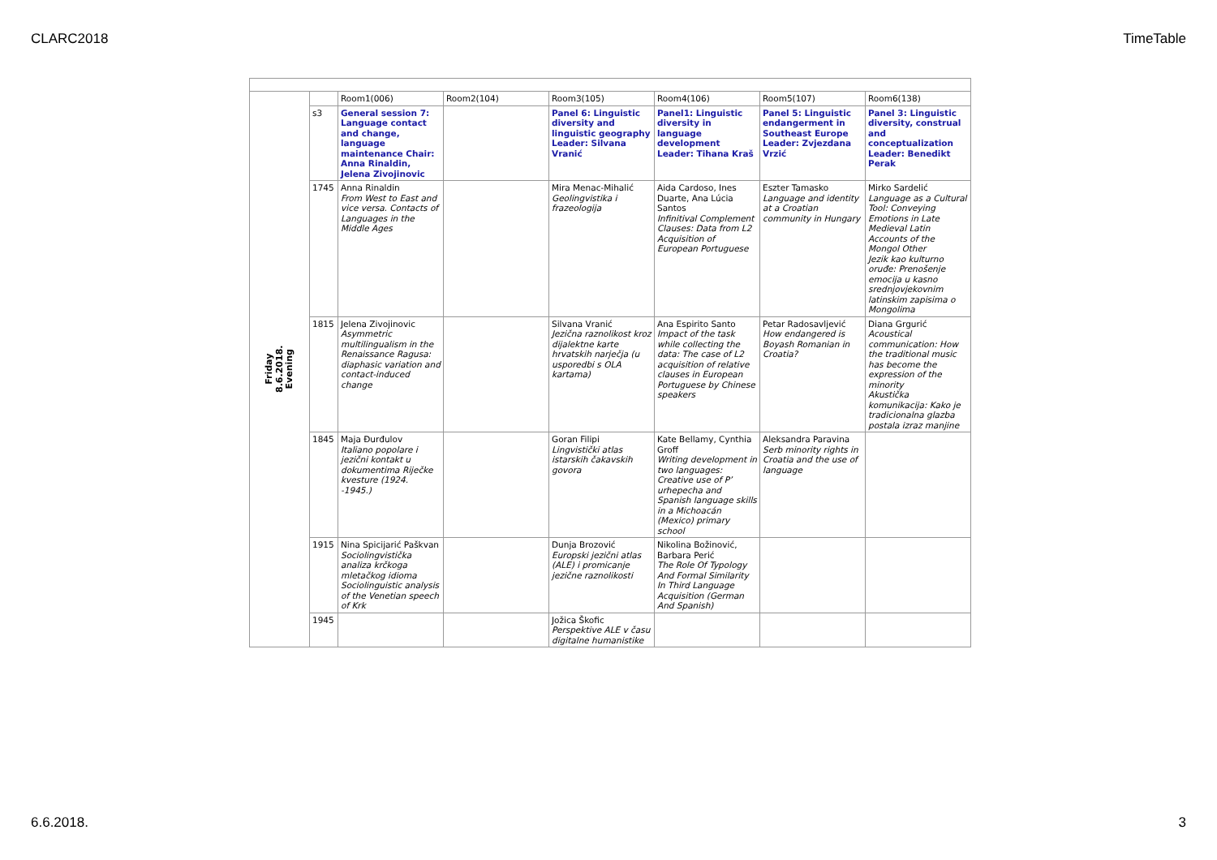CLARC2018 TimeTable
| Friday 8.6.2018. Evening | | Room1(006) | Room2(104) | Room3(105) | Room4(106) | Room5(107) | Room6(138) |
| | s3 | General session 7: Language contact and change, language maintenance Chair: Anna Rinaldin, Jelena Zivojinovic | | Panel 6: Linguistic diversity and linguistic geography Leader: Silvana Vranić | Panel1: Linguistic diversity in language development Leader: Tihana Kraš | Panel 5: Linguistic endangerment in Southeast Europe Leader: Zvjezdana Vrzić | Panel 3: Linguistic diversity, construal and conceptualization Leader: Benedikt Perak |
| | 1745 | Anna Rinaldin From West to East and vice versa. Contacts of Languages in the Middle Ages | | Mira Menac-Mihalić Geolingvistika i frazeologija | Aida Cardoso, Ines Duarte, Ana Lúcia Santos Infinitival Complement Clauses: Data from L2 Acquisition of European Portuguese | Eszter Tamasko Language and identity at a Croatian community in Hungary | Mirko Sardelić Language as a Cultural Tool: Conveying Emotions in Late Medieval Latin Accounts of the Mongol Other Jezik kao kulturno oruđe: Prenošenje emocija u kasno srednjovjekovnim latinskim zapisima o Mongolima |
| | 1815 | Jelena Zivojinovic Asymmetric multilingualism in the Renaissance Ragusa: diaphasic variation and contact-induced change | | Silvana Vranić Jezična raznolikost kroz dijalektne karte hrvatskih narječja (u usporedbi s OLA kartama) | Ana Espirito Santo Impact of the task while collecting the data: The case of L2 acquisition of relative clauses in European Portuguese by Chinese speakers | Petar Radosavljević How endangered is Boyash Romanian in Croatia? | Diana Grgurić Acoustical communication: How the traditional music has become the expression of the minority Akustička komunikacija: Kako je tradicionalna glazba postala izraz manjine |
| | 1845 | Maja Đurđulov Italiano popolare i jezični kontakt u dokumentima Riječke kvesture (1924. -1945.) | | Goran Filipi Lingvistički atlas istarskih čakavskih govora | Kate Bellamy, Cynthia Groff Writing development in two languages: Creative use of P’ urhepecha and Spanish language skills in a Michoacán (Mexico) primary school | Aleksandra Paravina Serb minority rights in Croatia and the use of language | |
| | 1915 | Nina Spicijarić Paškvan Sociolingvistička analiza krčkoga mletačkog idioma Sociolinguistic analysis of the Venetian speech of Krk | | Dunja Brozović Europski jezični atlas (ALE) i promicanje jezične raznolikosti | Nikolina Božinović, Barbara Perić The Role Of Typology And Formal Similarity In Third Language Acquisition (German And Spanish) | | |
| | 1945 | | | Jožica Škofic Perspektive ALE v času digitalne humanistike | | | |
6.6.2018. 3